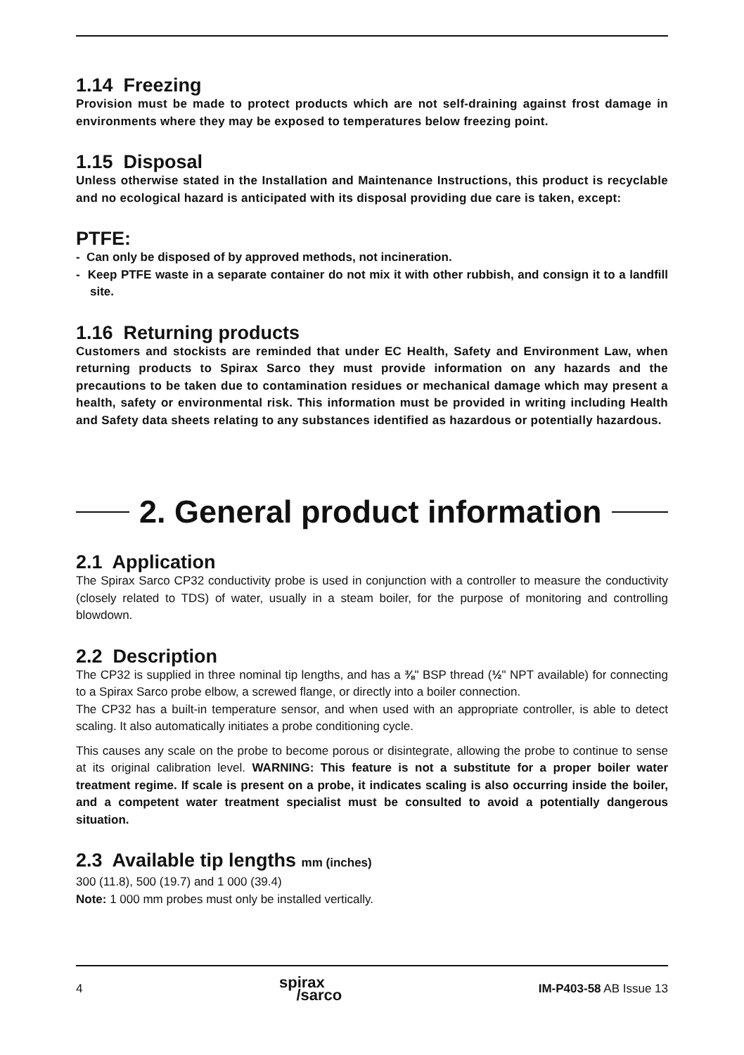1.14 Freezing
Provision must be made to protect products which are not self-draining against frost damage in environments where they may be exposed to temperatures below freezing point.
1.15 Disposal
Unless otherwise stated in the Installation and Maintenance Instructions, this product is recyclable and no ecological hazard is anticipated with its disposal providing due care is taken, except:
PTFE:
- Can only be disposed of by approved methods, not incineration.
- Keep PTFE waste in a separate container do not mix it with other rubbish, and consign it to a landfill site.
1.16 Returning products
Customers and stockists are reminded that under EC Health, Safety and Environment Law, when returning products to Spirax Sarco they must provide information on any hazards and the precautions to be taken due to contamination residues or mechanical damage which may present a health, safety or environmental risk. This information must be provided in writing including Health and Safety data sheets relating to any substances identified as hazardous or potentially hazardous.
2. General product information
2.1 Application
The Spirax Sarco CP32 conductivity probe is used in conjunction with a controller to measure the conductivity (closely related to TDS) of water, usually in a steam boiler, for the purpose of monitoring and controlling blowdown.
2.2 Description
The CP32 is supplied in three nominal tip lengths, and has a ⅜" BSP thread (½" NPT available) for connecting to a Spirax Sarco probe elbow, a screwed flange, or directly into a boiler connection.
The CP32 has a built-in temperature sensor, and when used with an appropriate controller, is able to detect scaling. It also automatically initiates a probe conditioning cycle.
This causes any scale on the probe to become porous or disintegrate, allowing the probe to continue to sense at its original calibration level. WARNING: This feature is not a substitute for a proper boiler water treatment regime. If scale is present on a probe, it indicates scaling is also occurring inside the boiler, and a competent water treatment specialist must be consulted to avoid a potentially dangerous situation.
2.3 Available tip lengths mm (inches)
300 (11.8), 500 (19.7) and 1 000 (39.4)
Note: 1 000 mm probes must only be installed vertically.
4 spirax
/sarco IM-P403-58 AB Issue 13